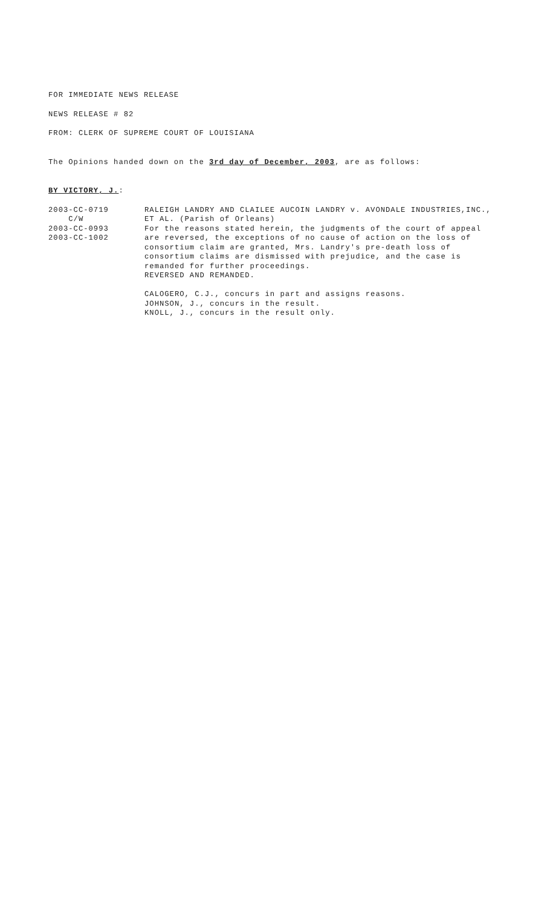FOR IMMEDIATE NEWS RELEASE
NEWS RELEASE # 82
FROM: CLERK OF SUPREME COURT OF LOUISIANA
The Opinions handed down on the 3rd day of December, 2003, are as follows:
BY VICTORY, J.:
2003-CC-0719 C/W 2003-CC-0993 2003-CC-1002
RALEIGH LANDRY AND CLAILEE AUCOIN LANDRY v. AVONDALE INDUSTRIES,INC., ET AL. (Parish of Orleans) For the reasons stated herein, the judgments of the court of appeal are reversed, the exceptions of no cause of action on the loss of consortium claim are granted, Mrs. Landry's pre-death loss of consortium claims are dismissed with prejudice, and the case is remanded for further proceedings. REVERSED AND REMANDED. CALOGERO, C.J., concurs in part and assigns reasons. JOHNSON, J., concurs in the result. KNOLL, J., concurs in the result only.